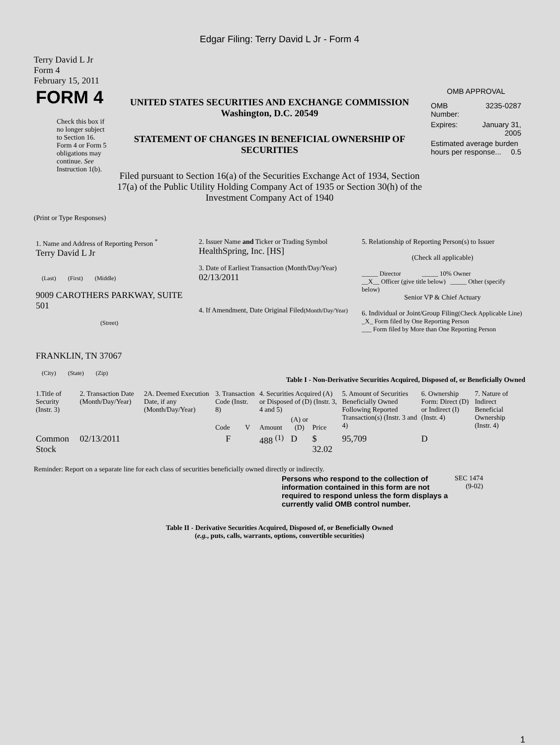Edgar Filing: Terry David L Jr - Form 4
Terry David L Jr
Form 4
February 15, 2011
| FORM 4 Check this box if no longer subject to Section 16. Form 4 or Form 5 obligations may continue. See Instruction 1(b). | UNITED STATES SECURITIES AND EXCHANGE COMMISSION Washington, D.C. 20549 STATEMENT OF CHANGES IN BENEFICIAL OWNERSHIP OF SECURITIES Filed pursuant to Section 16(a) of the Securities Exchange Act of 1934, Section 17(a) of the Public Utility Holding Company Act of 1935 or Section 30(h) of the Investment Company Act of 1940 | OMB APPROVAL / OMB Number: / 3235-0287 / / Expires: / January 31, 2005 / / Estimated average burden hours per response... 0.5 / / |
(Print or Type Responses)
| 1. Name and Address of Reporting Person <sup>*</sup> Terry David L Jr (Last) (First) (Middle) 9009 CAROTHERS PARKWAY, SUITE 501 (Street) FRANKLIN, TN 37067 (City) (State) (Zip) | 2. Issuer Name and Ticker or Trading Symbol HealthSpring, Inc. [HS] 3. Date of Earliest Transaction (Month/Day/Year) 02/13/2011 4. If Amendment, Date Original Filed (Month/Day/Year) | 5. Relationship of Reporting Person(s) to Issuer (Check all applicable) _____ Director _____ 10% Owner __X__ Officer (give title below) _____ Other (specify below) Senior VP & Chief Actuary 6. Individual or Joint/Group Filing (Check Applicable Line) _X_ Form filed by One Reporting Person ___ Form filed by More than One Reporting Person |
Table I - Non-Derivative Securities Acquired, Disposed of, or Beneficially Owned
| 1.Title of Security (Instr. 3) | 2. Transaction Date (Month/Day/Year) | 2A. Deemed Execution Date, if any (Month/Day/Year) | 3. Transaction Code (Instr. 8) | | 4. Securities Acquired (A) or Disposed of (D) (Instr. 3, 4 and 5) | | | 5. Amount of Securities Beneficially Owned Following Reported Transaction(s) (Instr. 3 and 4) | 6. Ownership Form: Direct (D) or Indirect (I) (Instr. 4) | 7. Nature of Indirect Beneficial Ownership (Instr. 4) |
| --- | --- | --- | --- | --- | --- | --- | --- | --- | --- | --- |
| | | | Code | V | Amount | (A) or (D) | Price | | | |
| Common Stock | 02/13/2011 | | F | | 488 <sup>(1)</sup> | D | $ 32.02 | 95,709 | D | |
Reminder: Report on a separate line for each class of securities beneficially owned directly or indirectly.
| Persons who respond to the collection of information contained in this form are not required to respond unless the form displays a currently valid OMB control number. | SEC 1474 (9-02) |
Table II - Derivative Securities Acquired, Disposed of, or Beneficially Owned
(e.g., puts, calls, warrants, options, convertible securities)
1